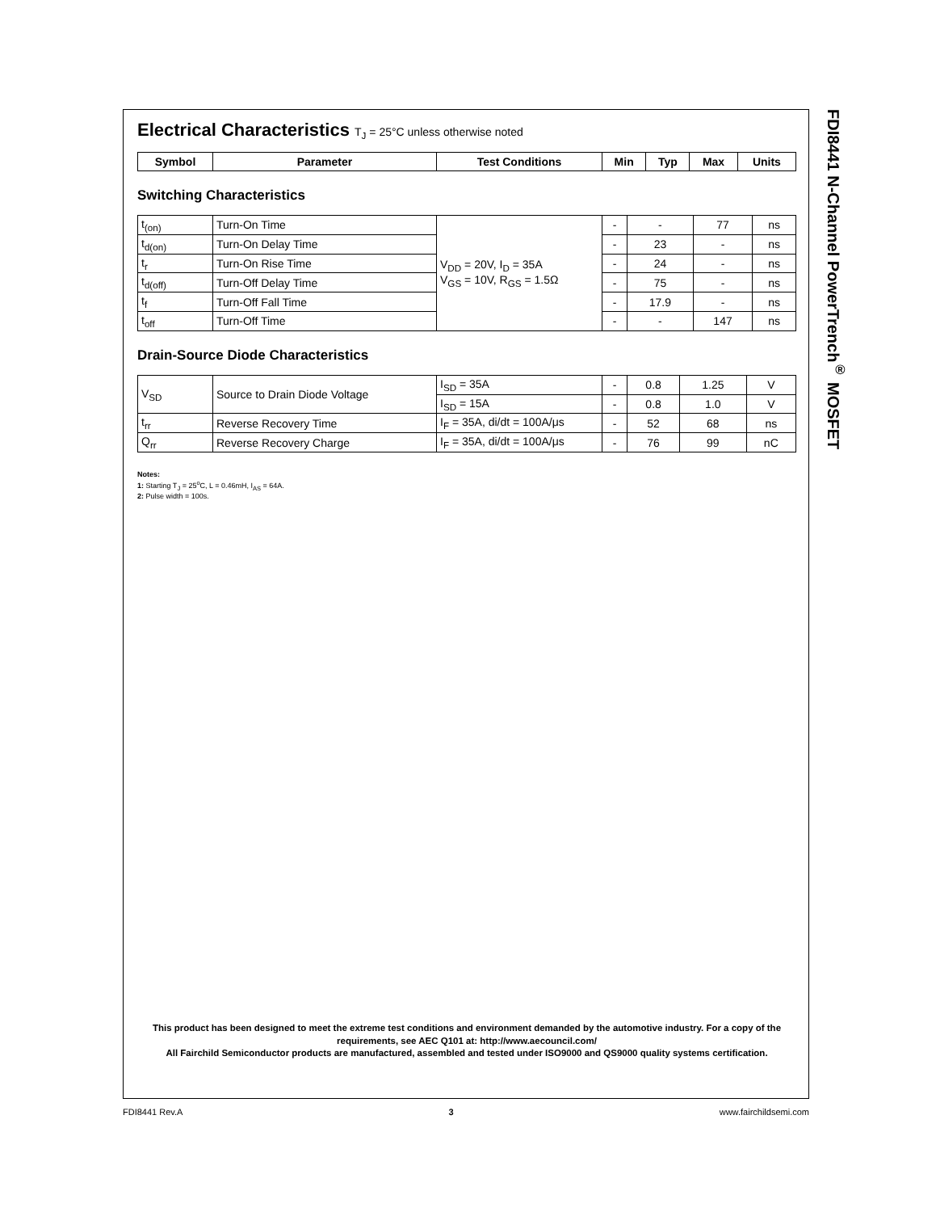Electrical Characteristics T<sub>J</sub> = 25°C unless otherwise noted
| Symbol | Parameter | Test Conditions | Min | Typ | Max | Units |
| --- | --- | --- | --- | --- | --- | --- |
Switching Characteristics
| t<sub>(on)</sub> | Turn-On Time | V<sub>DD</sub> = 20V, I<sub>D</sub> = 35A V<sub>GS</sub> = 10V, R<sub>GS</sub> = 1.5Ω | - | - | 77 | ns |
| t<sub>d(on)</sub> | Turn-On Delay Time | | - | 23 | - | ns |
| t<sub>r</sub> | Turn-On Rise Time | | - | 24 | - | ns |
| t<sub>d(off)</sub> | Turn-Off Delay Time | | - | 75 | - | ns |
| t<sub>f</sub> | Turn-Off Fall Time | | - | 17.9 | - | ns |
| t<sub>off</sub> | Turn-Off Time | | - | - | 147 | ns |
Drain-Source Diode Characteristics
| V<sub>SD</sub> | Source to Drain Diode Voltage | I<sub>SD</sub> = 35A | - | 0.8 | 1.25 | V |
| | | I<sub>SD</sub> = 15A | - | 0.8 | 1.0 | V |
| t<sub>rr</sub> | Reverse Recovery Time | I<sub>F</sub> = 35A, di/dt = 100A/μs | - | 52 | 68 | ns |
| Q<sub>rr</sub> | Reverse Recovery Charge | I<sub>F</sub> = 35A, di/dt = 100A/μs | - | 76 | 99 | nC |
Notes:
1: Starting T<sub>J</sub> = 25<sup>o</sup>C, L = 0.46mH, I<sub>AS</sub> = 64A.
2: Pulse width = 100s.
This product has been designed to meet the extreme test conditions and environment demanded by the automotive industry. For a copy of the requirements, see AEC Q101 at: http://www.aecouncil.com/
All Fairchild Semiconductor products are manufactured, assembled and tested under ISO9000 and QS9000 quality systems certification.
FDI8441 N-Channel PowerTrench<sup>®</sup> MOSFET
FDI8441 Rev.A 3 www.fairchildsemi.com